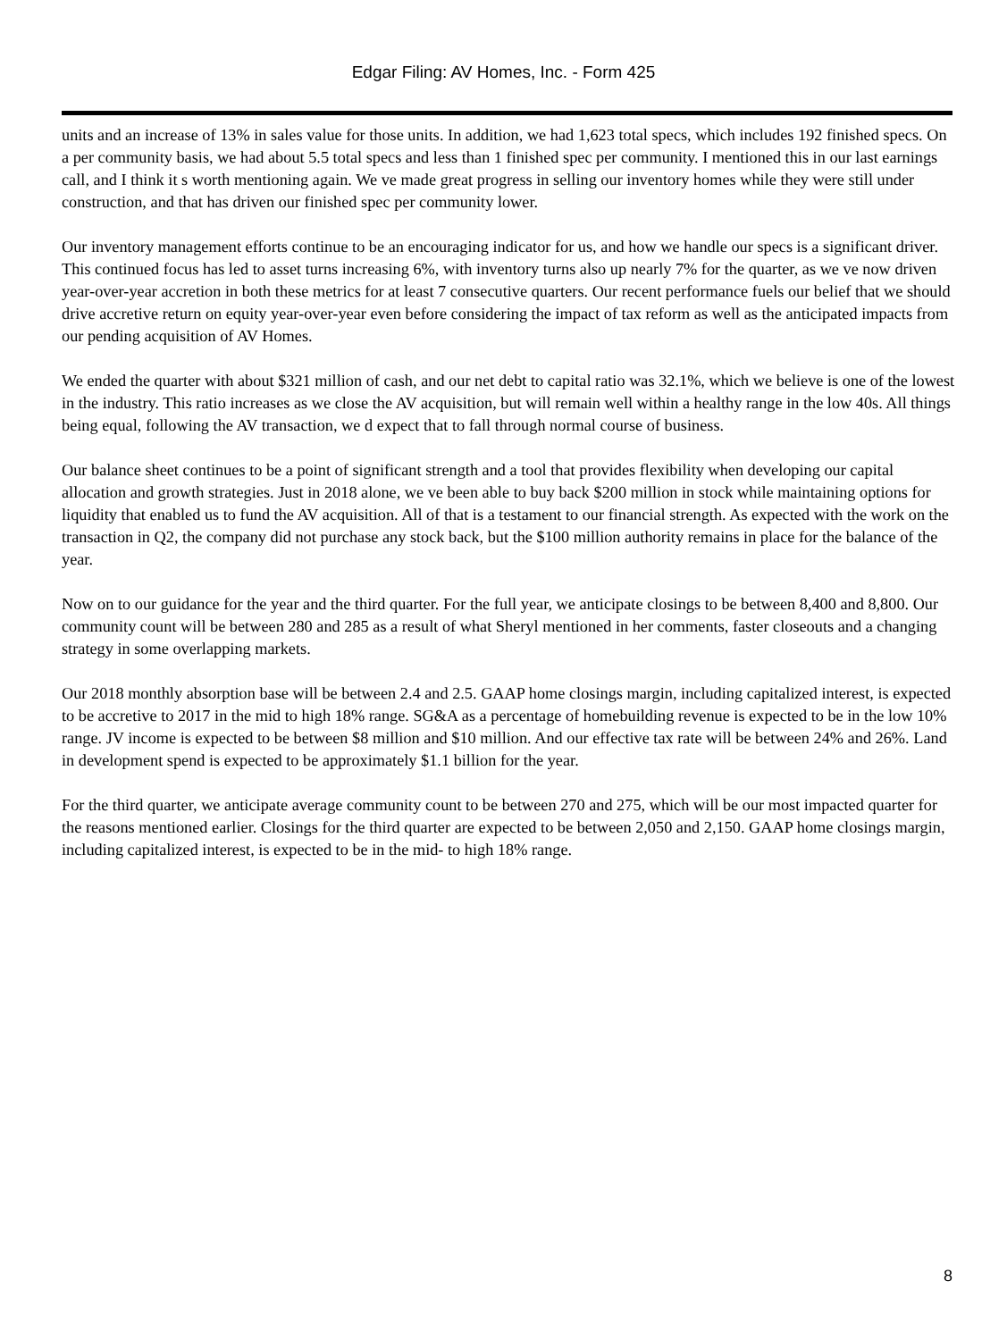Edgar Filing: AV Homes, Inc. - Form 425
units and an increase of 13% in sales value for those units. In addition, we had 1,623 total specs, which includes 192 finished specs. On a per community basis, we had about 5.5 total specs and less than 1 finished spec per community. I mentioned this in our last earnings call, and I think it s worth mentioning again. We ve made great progress in selling our inventory homes while they were still under construction, and that has driven our finished spec per community lower.
Our inventory management efforts continue to be an encouraging indicator for us, and how we handle our specs is a significant driver. This continued focus has led to asset turns increasing 6%, with inventory turns also up nearly 7% for the quarter, as we ve now driven year-over-year accretion in both these metrics for at least 7 consecutive quarters. Our recent performance fuels our belief that we should drive accretive return on equity year-over-year even before considering the impact of tax reform as well as the anticipated impacts from our pending acquisition of AV Homes.
We ended the quarter with about $321 million of cash, and our net debt to capital ratio was 32.1%, which we believe is one of the lowest in the industry. This ratio increases as we close the AV acquisition, but will remain well within a healthy range in the low 40s. All things being equal, following the AV transaction, we d expect that to fall through normal course of business.
Our balance sheet continues to be a point of significant strength and a tool that provides flexibility when developing our capital allocation and growth strategies. Just in 2018 alone, we ve been able to buy back $200 million in stock while maintaining options for liquidity that enabled us to fund the AV acquisition. All of that is a testament to our financial strength. As expected with the work on the transaction in Q2, the company did not purchase any stock back, but the $100 million authority remains in place for the balance of the year.
Now on to our guidance for the year and the third quarter. For the full year, we anticipate closings to be between 8,400 and 8,800. Our community count will be between 280 and 285 as a result of what Sheryl mentioned in her comments, faster closeouts and a changing strategy in some overlapping markets.
Our 2018 monthly absorption base will be between 2.4 and 2.5. GAAP home closings margin, including capitalized interest, is expected to be accretive to 2017 in the mid to high 18% range. SG&A as a percentage of homebuilding revenue is expected to be in the low 10% range. JV income is expected to be between $8 million and $10 million. And our effective tax rate will be between 24% and 26%. Land in development spend is expected to be approximately $1.1 billion for the year.
For the third quarter, we anticipate average community count to be between 270 and 275, which will be our most impacted quarter for the reasons mentioned earlier. Closings for the third quarter are expected to be between 2,050 and 2,150. GAAP home closings margin, including capitalized interest, is expected to be in the mid- to high 18% range.
8